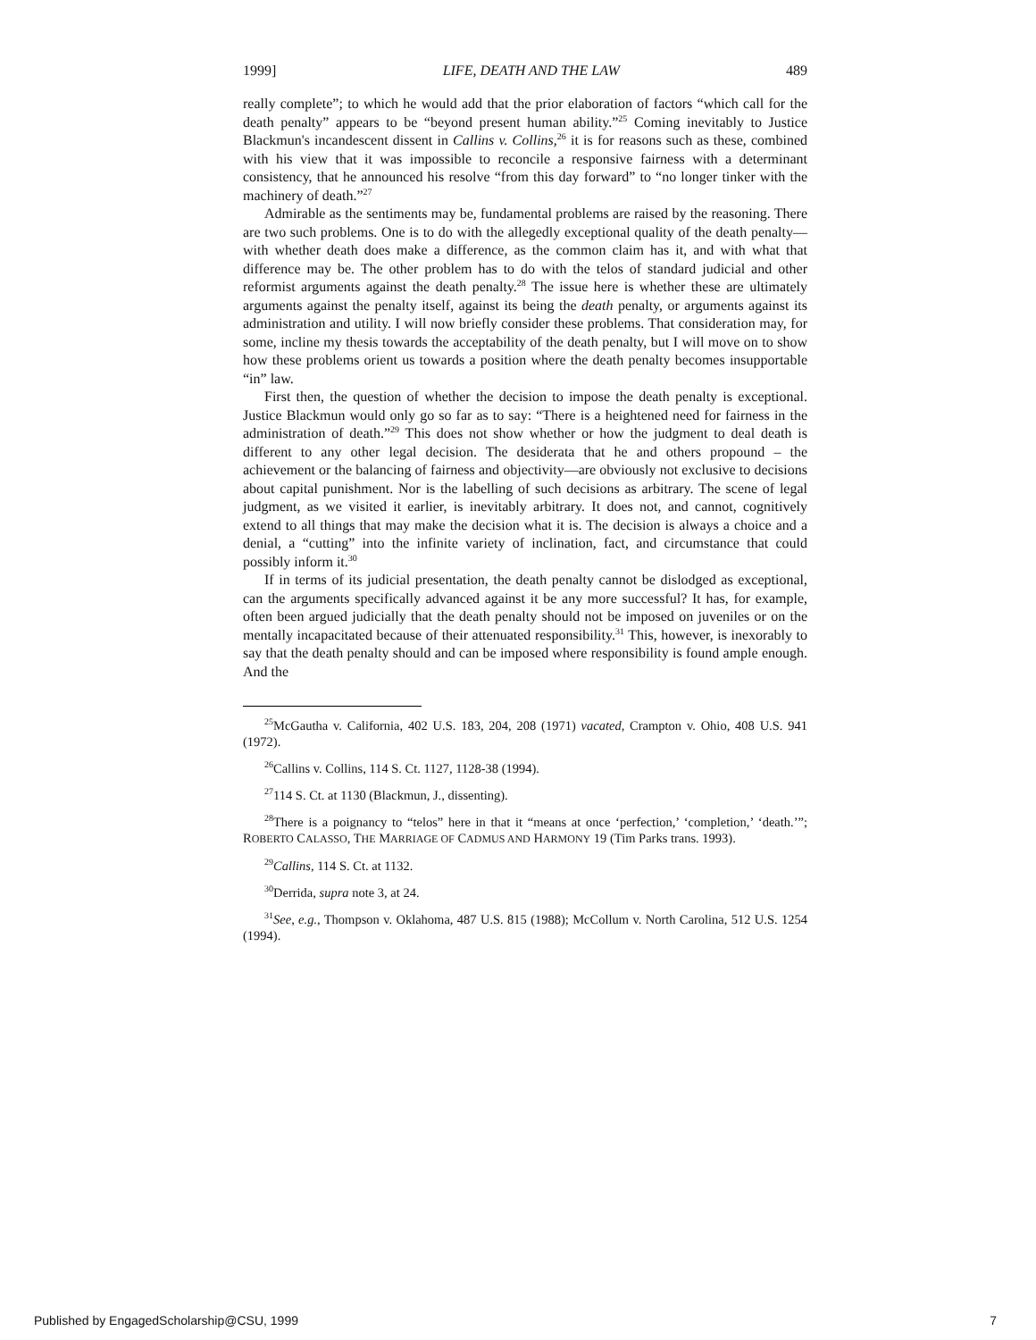1999] LIFE, DEATH AND THE LAW 489
really complete”; to which he would add that the prior elaboration of factors “which call for the death penalty” appears to be “beyond present human ability.”<sup>25</sup> Coming inevitably to Justice Blackmun's incandescent dissent in Callins v. Collins,<sup>26</sup> it is for reasons such as these, combined with his view that it was impossible to reconcile a responsive fairness with a determinant consistency, that he announced his resolve “from this day forward” to “no longer tinker with the machinery of death.”<sup>27</sup>
Admirable as the sentiments may be, fundamental problems are raised by the reasoning. There are two such problems. One is to do with the allegedly exceptional quality of the death penalty—with whether death does make a difference, as the common claim has it, and with what that difference may be. The other problem has to do with the telos of standard judicial and other reformist arguments against the death penalty.<sup>28</sup> The issue here is whether these are ultimately arguments against the penalty itself, against its being the death penalty, or arguments against its administration and utility. I will now briefly consider these problems. That consideration may, for some, incline my thesis towards the acceptability of the death penalty, but I will move on to show how these problems orient us towards a position where the death penalty becomes insupportable “in” law.
First then, the question of whether the decision to impose the death penalty is exceptional. Justice Blackmun would only go so far as to say: “There is a heightened need for fairness in the administration of death.”<sup>29</sup> This does not show whether or how the judgment to deal death is different to any other legal decision. The desiderata that he and others propound – the achievement or the balancing of fairness and objectivity—are obviously not exclusive to decisions about capital punishment. Nor is the labelling of such decisions as arbitrary. The scene of legal judgment, as we visited it earlier, is inevitably arbitrary. It does not, and cannot, cognitively extend to all things that may make the decision what it is. The decision is always a choice and a denial, a “cutting” into the infinite variety of inclination, fact, and circumstance that could possibly inform it.<sup>30</sup>
If in terms of its judicial presentation, the death penalty cannot be dislodged as exceptional, can the arguments specifically advanced against it be any more successful? It has, for example, often been argued judicially that the death penalty should not be imposed on juveniles or on the mentally incapacitated because of their attenuated responsibility.<sup>31</sup> This, however, is inexorably to say that the death penalty should and can be imposed where responsibility is found ample enough. And the
<sup>25</sup> McGautha v. California, 402 U.S. 183, 204, 208 (1971) vacated, Crampton v. Ohio, 408 U.S. 941 (1972).
<sup>26</sup> Callins v. Collins, 114 S. Ct. 1127, 1128-38 (1994).
<sup>27</sup> 114 S. Ct. at 1130 (Blackmun, J., dissenting).
<sup>28</sup> There is a poignancy to “telos” here in that it “means at once ‘perfection,’ ‘completion,’ ‘death.’”; ROBERTO CALASSO, THE MARRIAGE OF CADMUS AND HARMONY 19 (Tim Parks trans. 1993).
<sup>29</sup> Callins, 114 S. Ct. at 1132.
<sup>30</sup> Derrida, supra note 3, at 24.
<sup>31</sup> See, e.g., Thompson v. Oklahoma, 487 U.S. 815 (1988); McCollum v. North Carolina, 512 U.S. 1254 (1994).
Published by EngagedScholarship@CSU, 1999 7